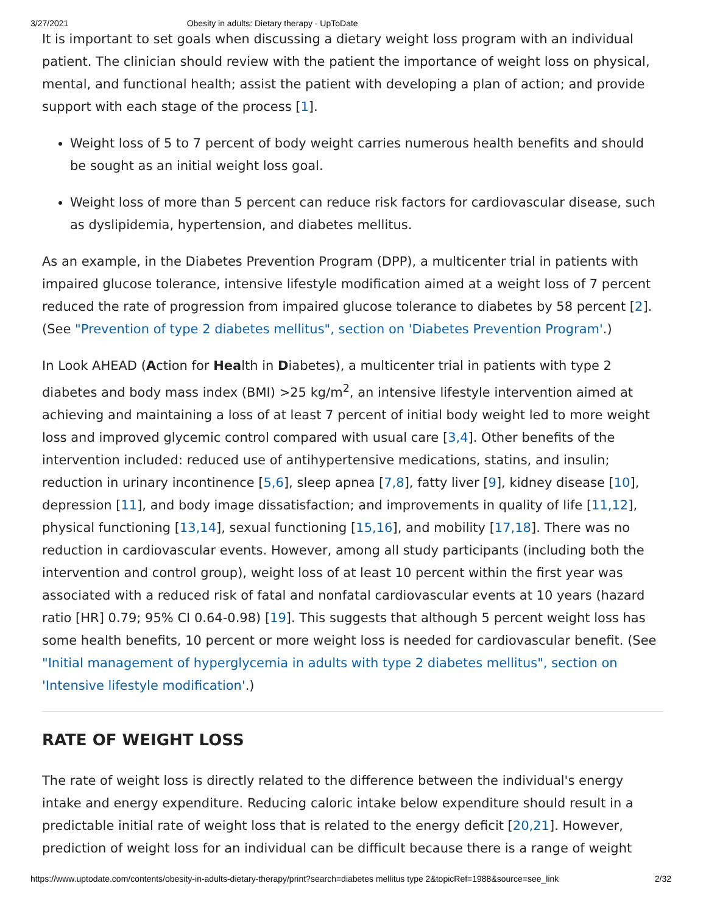3/27/2021 Obesity in adults: Dietary therapy - UpToDate
It is important to set goals when discussing a dietary weight loss program with an individual patient. The clinician should review with the patient the importance of weight loss on physical, mental, and functional health; assist the patient with developing a plan of action; and provide support with each stage of the process [1].
Weight loss of 5 to 7 percent of body weight carries numerous health benefits and should be sought as an initial weight loss goal.
Weight loss of more than 5 percent can reduce risk factors for cardiovascular disease, such as dyslipidemia, hypertension, and diabetes mellitus.
As an example, in the Diabetes Prevention Program (DPP), a multicenter trial in patients with impaired glucose tolerance, intensive lifestyle modification aimed at a weight loss of 7 percent reduced the rate of progression from impaired glucose tolerance to diabetes by 58 percent [2]. (See "Prevention of type 2 diabetes mellitus", section on 'Diabetes Prevention Program'.)
In Look AHEAD (Action for Health in Diabetes), a multicenter trial in patients with type 2 diabetes and body mass index (BMI) >25 kg/m<sup>2</sup>, an intensive lifestyle intervention aimed at achieving and maintaining a loss of at least 7 percent of initial body weight led to more weight loss and improved glycemic control compared with usual care [3,4]. Other benefits of the intervention included: reduced use of antihypertensive medications, statins, and insulin; reduction in urinary incontinence [5,6], sleep apnea [7,8], fatty liver [9], kidney disease [10], depression [11], and body image dissatisfaction; and improvements in quality of life [11,12], physical functioning [13,14], sexual functioning [15,16], and mobility [17,18]. There was no reduction in cardiovascular events. However, among all study participants (including both the intervention and control group), weight loss of at least 10 percent within the first year was associated with a reduced risk of fatal and nonfatal cardiovascular events at 10 years (hazard ratio [HR] 0.79; 95% CI 0.64-0.98) [19]. This suggests that although 5 percent weight loss has some health benefits, 10 percent or more weight loss is needed for cardiovascular benefit. (See "Initial management of hyperglycemia in adults with type 2 diabetes mellitus", section on 'Intensive lifestyle modification'.)
RATE OF WEIGHT LOSS
The rate of weight loss is directly related to the difference between the individual's energy intake and energy expenditure. Reducing caloric intake below expenditure should result in a predictable initial rate of weight loss that is related to the energy deficit [20,21]. However, prediction of weight loss for an individual can be difficult because there is a range of weight
https://www.uptodate.com/contents/obesity-in-adults-dietary-therapy/print?search=diabetes mellitus type 2&topicRef=1988&source=see_link 2/32